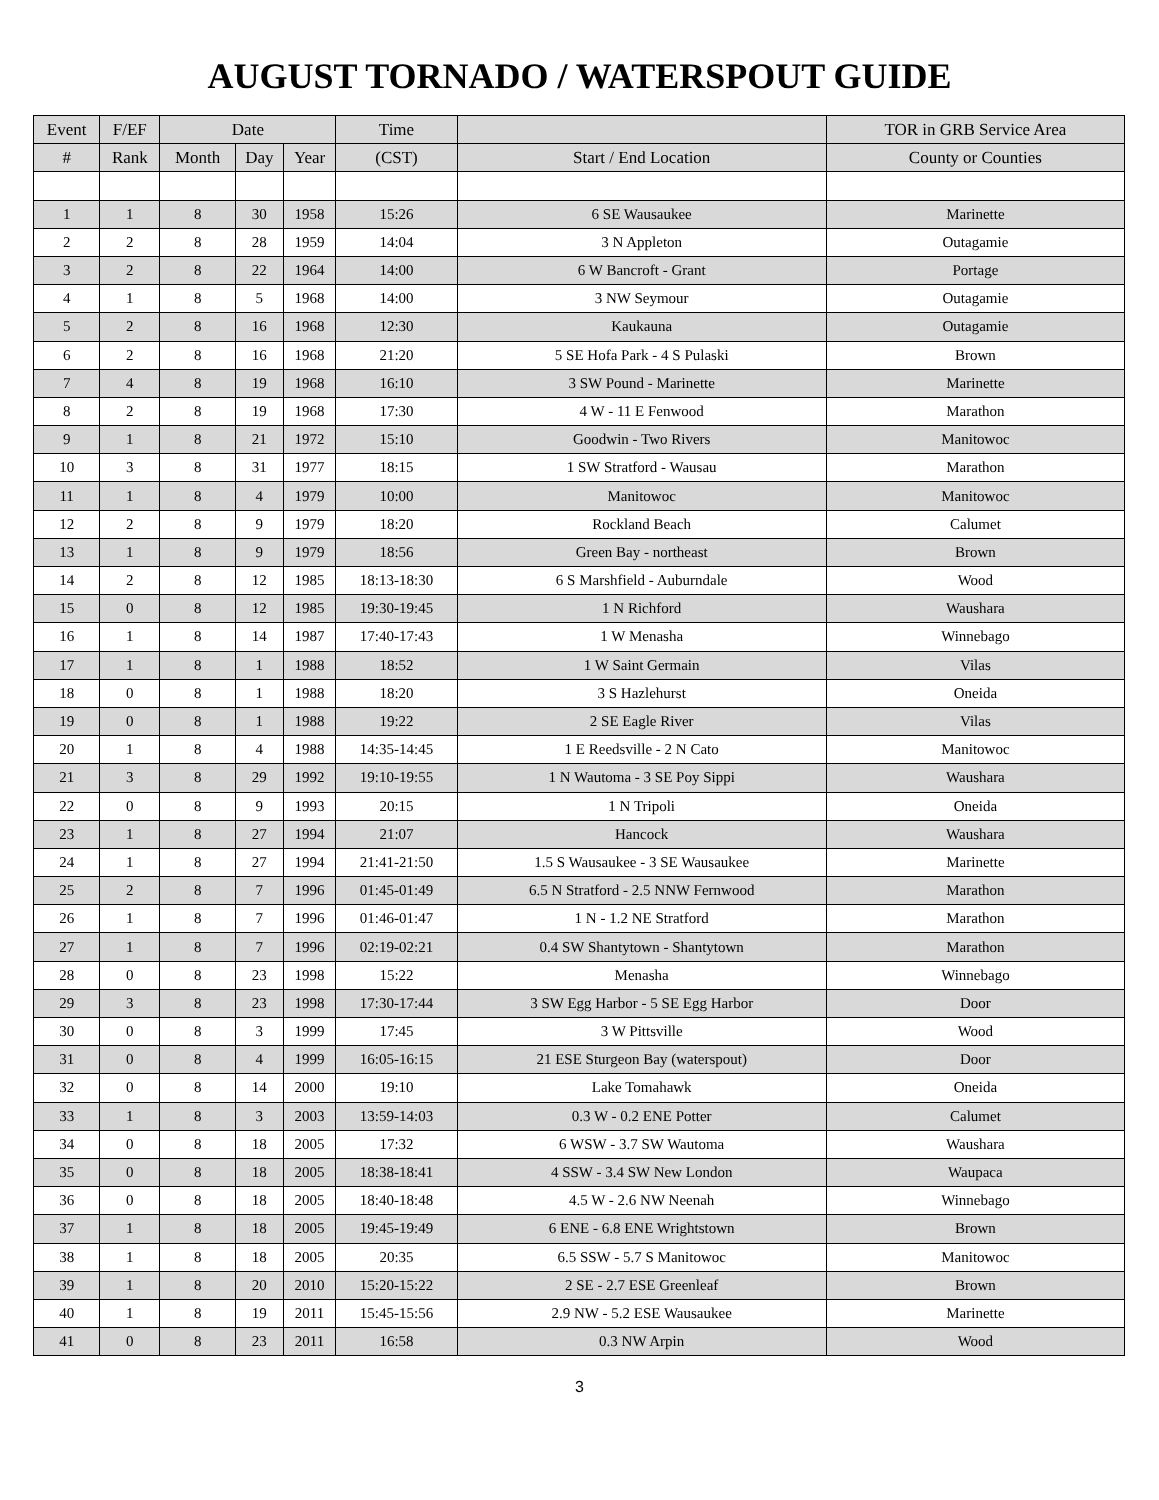AUGUST TORNADO / WATERSPOUT GUIDE
| Event | F/EF | Date | | | Time | | TOR in GRB Service Area |
| --- | --- | --- | --- | --- | --- | --- | --- |
| # | Rank | Month | Day | Year | (CST) | Start / End Location | County or Counties |
| 1 | 1 | 8 | 30 | 1958 | 15:26 | 6 SE Wausaukee | Marinette |
| 2 | 2 | 8 | 28 | 1959 | 14:04 | 3 N Appleton | Outagamie |
| 3 | 2 | 8 | 22 | 1964 | 14:00 | 6 W Bancroft - Grant | Portage |
| 4 | 1 | 8 | 5 | 1968 | 14:00 | 3 NW Seymour | Outagamie |
| 5 | 2 | 8 | 16 | 1968 | 12:30 | Kaukauna | Outagamie |
| 6 | 2 | 8 | 16 | 1968 | 21:20 | 5 SE Hofa Park - 4 S Pulaski | Brown |
| 7 | 4 | 8 | 19 | 1968 | 16:10 | 3 SW Pound - Marinette | Marinette |
| 8 | 2 | 8 | 19 | 1968 | 17:30 | 4 W - 11 E Fenwood | Marathon |
| 9 | 1 | 8 | 21 | 1972 | 15:10 | Goodwin - Two Rivers | Manitowoc |
| 10 | 3 | 8 | 31 | 1977 | 18:15 | 1 SW Stratford - Wausau | Marathon |
| 11 | 1 | 8 | 4 | 1979 | 10:00 | Manitowoc | Manitowoc |
| 12 | 2 | 8 | 9 | 1979 | 18:20 | Rockland Beach | Calumet |
| 13 | 1 | 8 | 9 | 1979 | 18:56 | Green Bay - northeast | Brown |
| 14 | 2 | 8 | 12 | 1985 | 18:13-18:30 | 6 S Marshfield - Auburndale | Wood |
| 15 | 0 | 8 | 12 | 1985 | 19:30-19:45 | 1 N Richford | Waushara |
| 16 | 1 | 8 | 14 | 1987 | 17:40-17:43 | 1 W Menasha | Winnebago |
| 17 | 1 | 8 | 1 | 1988 | 18:52 | 1 W Saint Germain | Vilas |
| 18 | 0 | 8 | 1 | 1988 | 18:20 | 3 S Hazlehurst | Oneida |
| 19 | 0 | 8 | 1 | 1988 | 19:22 | 2 SE Eagle River | Vilas |
| 20 | 1 | 8 | 4 | 1988 | 14:35-14:45 | 1 E Reedsville - 2 N Cato | Manitowoc |
| 21 | 3 | 8 | 29 | 1992 | 19:10-19:55 | 1 N Wautoma - 3 SE Poy Sippi | Waushara |
| 22 | 0 | 8 | 9 | 1993 | 20:15 | 1 N Tripoli | Oneida |
| 23 | 1 | 8 | 27 | 1994 | 21:07 | Hancock | Waushara |
| 24 | 1 | 8 | 27 | 1994 | 21:41-21:50 | 1.5 S Wausaukee - 3 SE Wausaukee | Marinette |
| 25 | 2 | 8 | 7 | 1996 | 01:45-01:49 | 6.5 N Stratford - 2.5 NNW Fernwood | Marathon |
| 26 | 1 | 8 | 7 | 1996 | 01:46-01:47 | 1 N - 1.2 NE Stratford | Marathon |
| 27 | 1 | 8 | 7 | 1996 | 02:19-02:21 | 0.4 SW Shantytown - Shantytown | Marathon |
| 28 | 0 | 8 | 23 | 1998 | 15:22 | Menasha | Winnebago |
| 29 | 3 | 8 | 23 | 1998 | 17:30-17:44 | 3 SW Egg Harbor - 5 SE Egg Harbor | Door |
| 30 | 0 | 8 | 3 | 1999 | 17:45 | 3 W Pittsville | Wood |
| 31 | 0 | 8 | 4 | 1999 | 16:05-16:15 | 21 ESE Sturgeon Bay (waterspout) | Door |
| 32 | 0 | 8 | 14 | 2000 | 19:10 | Lake Tomahawk | Oneida |
| 33 | 1 | 8 | 3 | 2003 | 13:59-14:03 | 0.3 W - 0.2 ENE Potter | Calumet |
| 34 | 0 | 8 | 18 | 2005 | 17:32 | 6 WSW - 3.7 SW Wautoma | Waushara |
| 35 | 0 | 8 | 18 | 2005 | 18:38-18:41 | 4 SSW - 3.4 SW New London | Waupaca |
| 36 | 0 | 8 | 18 | 2005 | 18:40-18:48 | 4.5 W - 2.6 NW Neenah | Winnebago |
| 37 | 1 | 8 | 18 | 2005 | 19:45-19:49 | 6 ENE - 6.8 ENE Wrightstown | Brown |
| 38 | 1 | 8 | 18 | 2005 | 20:35 | 6.5 SSW - 5.7 S Manitowoc | Manitowoc |
| 39 | 1 | 8 | 20 | 2010 | 15:20-15:22 | 2 SE - 2.7 ESE Greenleaf | Brown |
| 40 | 1 | 8 | 19 | 2011 | 15:45-15:56 | 2.9 NW - 5.2 ESE Wausaukee | Marinette |
| 41 | 0 | 8 | 23 | 2011 | 16:58 | 0.3 NW Arpin | Wood |
3